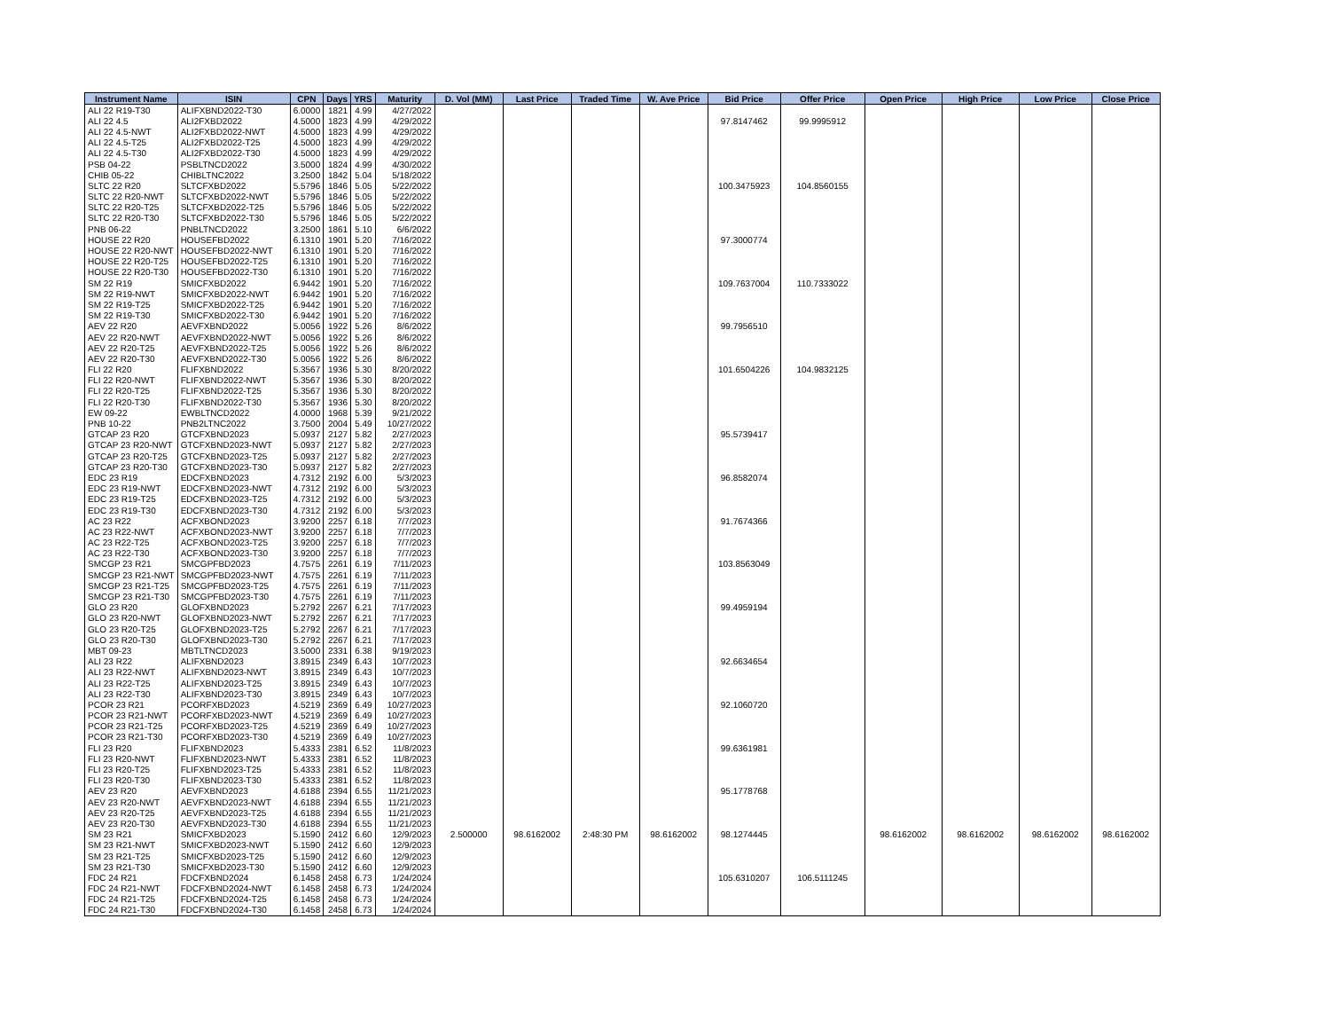| Instrument Name | ISIN | CPN | Days | YRS | Maturity | D. Vol (MM) | Last Price | Traded Time | W. Ave Price | Bid Price | Offer Price | Open Price | High Price | Low Price | Close Price |
| --- | --- | --- | --- | --- | --- | --- | --- | --- | --- | --- | --- | --- | --- | --- | --- |
| ALI 22 R19-T30 | ALIFXBND2022-T30 | 6.0000 | 1821 | 4.99 | 4/27/2022 | | | | | | | | | | |
| ALI 22 4.5 | ALI2FXBD2022 | 4.5000 | 1823 | 4.99 | 4/29/2022 | | | | | 97.8147462 | 99.9995912 | | | | |
| ALI 22 4.5-NWT | ALI2FXBD2022-NWT | 4.5000 | 1823 | 4.99 | 4/29/2022 | | | | | | | | | | |
| ALI 22 4.5-T25 | ALI2FXBD2022-T25 | 4.5000 | 1823 | 4.99 | 4/29/2022 | | | | | | | | | | |
| ALI 22 4.5-T30 | ALI2FXBD2022-T30 | 4.5000 | 1823 | 4.99 | 4/29/2022 | | | | | | | | | | |
| PSB 04-22 | PSBLTNCD2022 | 3.5000 | 1824 | 4.99 | 4/30/2022 | | | | | | | | | | |
| CHIB 05-22 | CHIBLTNC2022 | 3.2500 | 1842 | 5.04 | 5/18/2022 | | | | | | | | | | |
| SLTC 22 R20 | SLTCFXBD2022 | 5.5796 | 1846 | 5.05 | 5/22/2022 | | | | | 100.3475923 | 104.8560155 | | | | |
| SLTC 22 R20-NWT | SLTCFXBD2022-NWT | 5.5796 | 1846 | 5.05 | 5/22/2022 | | | | | | | | | | |
| SLTC 22 R20-T25 | SLTCFXBD2022-T25 | 5.5796 | 1846 | 5.05 | 5/22/2022 | | | | | | | | | | |
| SLTC 22 R20-T30 | SLTCFXBD2022-T30 | 5.5796 | 1846 | 5.05 | 5/22/2022 | | | | | | | | | | |
| PNB 06-22 | PNBLTNCD2022 | 3.2500 | 1861 | 5.10 | 6/6/2022 | | | | | | | | | | |
| HOUSE 22 R20 | HOUSEFBD2022 | 6.1310 | 1901 | 5.20 | 7/16/2022 | | | | | 97.3000774 | | | | | |
| HOUSE 22 R20-NWT | HOUSEFBD2022-NWT | 6.1310 | 1901 | 5.20 | 7/16/2022 | | | | | | | | | | |
| HOUSE 22 R20-T25 | HOUSEFBD2022-T25 | 6.1310 | 1901 | 5.20 | 7/16/2022 | | | | | | | | | | |
| HOUSE 22 R20-T30 | HOUSEFBD2022-T30 | 6.1310 | 1901 | 5.20 | 7/16/2022 | | | | | | | | | | |
| SM 22 R19 | SMICFXBD2022 | 6.9442 | 1901 | 5.20 | 7/16/2022 | | | | | 109.7637004 | 110.7333022 | | | | |
| SM 22 R19-NWT | SMICFXBD2022-NWT | 6.9442 | 1901 | 5.20 | 7/16/2022 | | | | | | | | | | |
| SM 22 R19-T25 | SMICFXBD2022-T25 | 6.9442 | 1901 | 5.20 | 7/16/2022 | | | | | | | | | | |
| SM 22 R19-T30 | SMICFXBD2022-T30 | 6.9442 | 1901 | 5.20 | 7/16/2022 | | | | | | | | | | |
| AEV 22 R20 | AEVFXBND2022 | 5.0056 | 1922 | 5.26 | 8/6/2022 | | | | | 99.7956510 | | | | | |
| AEV 22 R20-NWT | AEVFXBND2022-NWT | 5.0056 | 1922 | 5.26 | 8/6/2022 | | | | | | | | | | |
| AEV 22 R20-T25 | AEVFXBND2022-T25 | 5.0056 | 1922 | 5.26 | 8/6/2022 | | | | | | | | | | |
| AEV 22 R20-T30 | AEVFXBND2022-T30 | 5.0056 | 1922 | 5.26 | 8/6/2022 | | | | | | | | | | |
| FLI 22 R20 | FLIFXBND2022 | 5.3567 | 1936 | 5.30 | 8/20/2022 | | | | | 101.6504226 | 104.9832125 | | | | |
| FLI 22 R20-NWT | FLIFXBND2022-NWT | 5.3567 | 1936 | 5.30 | 8/20/2022 | | | | | | | | | | |
| FLI 22 R20-T25 | FLIFXBND2022-T25 | 5.3567 | 1936 | 5.30 | 8/20/2022 | | | | | | | | | | |
| FLI 22 R20-T30 | FLIFXBND2022-T30 | 5.3567 | 1936 | 5.30 | 8/20/2022 | | | | | | | | | | |
| EW 09-22 | EWBLTNCD2022 | 4.0000 | 1968 | 5.39 | 9/21/2022 | | | | | | | | | | |
| PNB 10-22 | PNB2LTNC2022 | 3.7500 | 2004 | 5.49 | 10/27/2022 | | | | | | | | | | |
| GTCAP 23 R20 | GTCFXBND2023 | 5.0937 | 2127 | 5.82 | 2/27/2023 | | | | | 95.5739417 | | | | | |
| GTCAP 23 R20-NWT | GTCFXBND2023-NWT | 5.0937 | 2127 | 5.82 | 2/27/2023 | | | | | | | | | | |
| GTCAP 23 R20-T25 | GTCFXBND2023-T25 | 5.0937 | 2127 | 5.82 | 2/27/2023 | | | | | | | | | | |
| GTCAP 23 R20-T30 | GTCFXBND2023-T30 | 5.0937 | 2127 | 5.82 | 2/27/2023 | | | | | | | | | | |
| EDC 23 R19 | EDCFXBND2023 | 4.7312 | 2192 | 6.00 | 5/3/2023 | | | | | 96.8582074 | | | | | |
| EDC 23 R19-NWT | EDCFXBND2023-NWT | 4.7312 | 2192 | 6.00 | 5/3/2023 | | | | | | | | | | |
| EDC 23 R19-T25 | EDCFXBND2023-T25 | 4.7312 | 2192 | 6.00 | 5/3/2023 | | | | | | | | | | |
| EDC 23 R19-T30 | EDCFXBND2023-T30 | 4.7312 | 2192 | 6.00 | 5/3/2023 | | | | | | | | | | |
| AC 23 R22 | ACFXBOND2023 | 3.9200 | 2257 | 6.18 | 7/7/2023 | | | | | 91.7674366 | | | | | |
| AC 23 R22-NWT | ACFXBOND2023-NWT | 3.9200 | 2257 | 6.18 | 7/7/2023 | | | | | | | | | | |
| AC 23 R22-T25 | ACFXBOND2023-T25 | 3.9200 | 2257 | 6.18 | 7/7/2023 | | | | | | | | | | |
| AC 23 R22-T30 | ACFXBOND2023-T30 | 3.9200 | 2257 | 6.18 | 7/7/2023 | | | | | | | | | | |
| SMCGP 23 R21 | SMCGPFBD2023 | 4.7575 | 2261 | 6.19 | 7/11/2023 | | | | | 103.8563049 | | | | | |
| SMCGP 23 R21-NWT | SMCGPFBD2023-NWT | 4.7575 | 2261 | 6.19 | 7/11/2023 | | | | | | | | | | |
| SMCGP 23 R21-T25 | SMCGPFBD2023-T25 | 4.7575 | 2261 | 6.19 | 7/11/2023 | | | | | | | | | | |
| SMCGP 23 R21-T30 | SMCGPFBD2023-T30 | 4.7575 | 2261 | 6.19 | 7/11/2023 | | | | | | | | | | |
| GLO 23 R20 | GLOFXBND2023 | 5.2792 | 2267 | 6.21 | 7/17/2023 | | | | | 99.4959194 | | | | | |
| GLO 23 R20-NWT | GLOFXBND2023-NWT | 5.2792 | 2267 | 6.21 | 7/17/2023 | | | | | | | | | | |
| GLO 23 R20-T25 | GLOFXBND2023-T25 | 5.2792 | 2267 | 6.21 | 7/17/2023 | | | | | | | | | | |
| GLO 23 R20-T30 | GLOFXBND2023-T30 | 5.2792 | 2267 | 6.21 | 7/17/2023 | | | | | | | | | | |
| MBT 09-23 | MBTLTNCD2023 | 3.5000 | 2331 | 6.38 | 9/19/2023 | | | | | | | | | | |
| ALI 23 R22 | ALIFXBND2023 | 3.8915 | 2349 | 6.43 | 10/7/2023 | | | | | 92.6634654 | | | | | |
| ALI 23 R22-NWT | ALIFXBND2023-NWT | 3.8915 | 2349 | 6.43 | 10/7/2023 | | | | | | | | | | |
| ALI 23 R22-T25 | ALIFXBND2023-T25 | 3.8915 | 2349 | 6.43 | 10/7/2023 | | | | | | | | | | |
| ALI 23 R22-T30 | ALIFXBND2023-T30 | 3.8915 | 2349 | 6.43 | 10/7/2023 | | | | | | | | | | |
| PCOR 23 R21 | PCORFXBD2023 | 4.5219 | 2369 | 6.49 | 10/27/2023 | | | | | 92.1060720 | | | | | |
| PCOR 23 R21-NWT | PCORFXBD2023-NWT | 4.5219 | 2369 | 6.49 | 10/27/2023 | | | | | | | | | | |
| PCOR 23 R21-T25 | PCORFXBD2023-T25 | 4.5219 | 2369 | 6.49 | 10/27/2023 | | | | | | | | | | |
| PCOR 23 R21-T30 | PCORFXBD2023-T30 | 4.5219 | 2369 | 6.49 | 10/27/2023 | | | | | | | | | | |
| FLI 23 R20 | FLIFXBND2023 | 5.4333 | 2381 | 6.52 | 11/8/2023 | | | | | 99.6361981 | | | | | |
| FLI 23 R20-NWT | FLIFXBND2023-NWT | 5.4333 | 2381 | 6.52 | 11/8/2023 | | | | | | | | | | |
| FLI 23 R20-T25 | FLIFXBND2023-T25 | 5.4333 | 2381 | 6.52 | 11/8/2023 | | | | | | | | | | |
| FLI 23 R20-T30 | FLIFXBND2023-T30 | 5.4333 | 2381 | 6.52 | 11/8/2023 | | | | | | | | | | |
| AEV 23 R20 | AEVFXBND2023 | 4.6188 | 2394 | 6.55 | 11/21/2023 | | | | | 95.1778768 | | | | | |
| AEV 23 R20-NWT | AEVFXBND2023-NWT | 4.6188 | 2394 | 6.55 | 11/21/2023 | | | | | | | | | | |
| AEV 23 R20-T25 | AEVFXBND2023-T25 | 4.6188 | 2394 | 6.55 | 11/21/2023 | | | | | | | | | | |
| AEV 23 R20-T30 | AEVFXBND2023-T30 | 4.6188 | 2394 | 6.55 | 11/21/2023 | | | | | | | | | | |
| SM 23 R21 | SMICFXBD2023 | 5.1590 | 2412 | 6.60 | 12/9/2023 | 2.500000 | 98.6162002 | 2:48:30 PM | 98.6162002 | 98.1274445 | | 98.6162002 | 98.6162002 | 98.6162002 | 98.6162002 |
| SM 23 R21-NWT | SMICFXBD2023-NWT | 5.1590 | 2412 | 6.60 | 12/9/2023 | | | | | | | | | | |
| SM 23 R21-T25 | SMICFXBD2023-T25 | 5.1590 | 2412 | 6.60 | 12/9/2023 | | | | | | | | | | |
| SM 23 R21-T30 | SMICFXBD2023-T30 | 5.1590 | 2412 | 6.60 | 12/9/2023 | | | | | | | | | | |
| FDC 24 R21 | FDCFXBND2024 | 6.1458 | 2458 | 6.73 | 1/24/2024 | | | | | 105.6310207 | 106.5111245 | | | | |
| FDC 24 R21-NWT | FDCFXBND2024-NWT | 6.1458 | 2458 | 6.73 | 1/24/2024 | | | | | | | | | | |
| FDC 24 R21-T25 | FDCFXBND2024-T25 | 6.1458 | 2458 | 6.73 | 1/24/2024 | | | | | | | | | | |
| FDC 24 R21-T30 | FDCFXBND2024-T30 | 6.1458 | 2458 | 6.73 | 1/24/2024 | | | | | | | | | | |